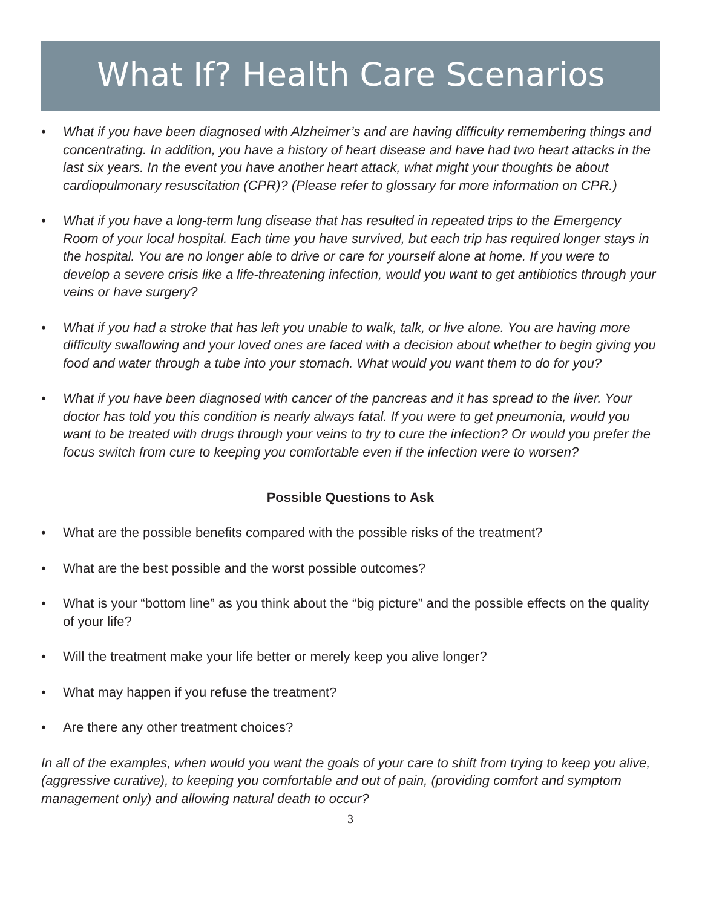What If? Health Care Scenarios
• What if you have been diagnosed with Alzheimer’s and are having difficulty remembering things and concentrating. In addition, you have a history of heart disease and have had two heart attacks in the last six years. In the event you have another heart attack, what might your thoughts be about cardiopulmonary resuscitation (CPR)? (Please refer to glossary for more information on CPR.)
• What if you have a long-term lung disease that has resulted in repeated trips to the Emergency Room of your local hospital. Each time you have survived, but each trip has required longer stays in the hospital. You are no longer able to drive or care for yourself alone at home. If you were to develop a severe crisis like a life-threatening infection, would you want to get antibiotics through your veins or have surgery?
• What if you had a stroke that has left you unable to walk, talk, or live alone. You are having more difficulty swallowing and your loved ones are faced with a decision about whether to begin giving you food and water through a tube into your stomach. What would you want them to do for you?
• What if you have been diagnosed with cancer of the pancreas and it has spread to the liver. Your doctor has told you this condition is nearly always fatal. If you were to get pneumonia, would you want to be treated with drugs through your veins to try to cure the infection? Or would you prefer the focus switch from cure to keeping you comfortable even if the infection were to worsen?
Possible Questions to Ask
• What are the possible benefits compared with the possible risks of the treatment?
• What are the best possible and the worst possible outcomes?
• What is your “bottom line” as you think about the “big picture” and the possible effects on the quality of your life?
• Will the treatment make your life better or merely keep you alive longer?
• What may happen if you refuse the treatment?
• Are there any other treatment choices?
In all of the examples, when would you want the goals of your care to shift from trying to keep you alive, (aggressive curative), to keeping you comfortable and out of pain, (providing comfort and symptom management only) and allowing natural death to occur?
3